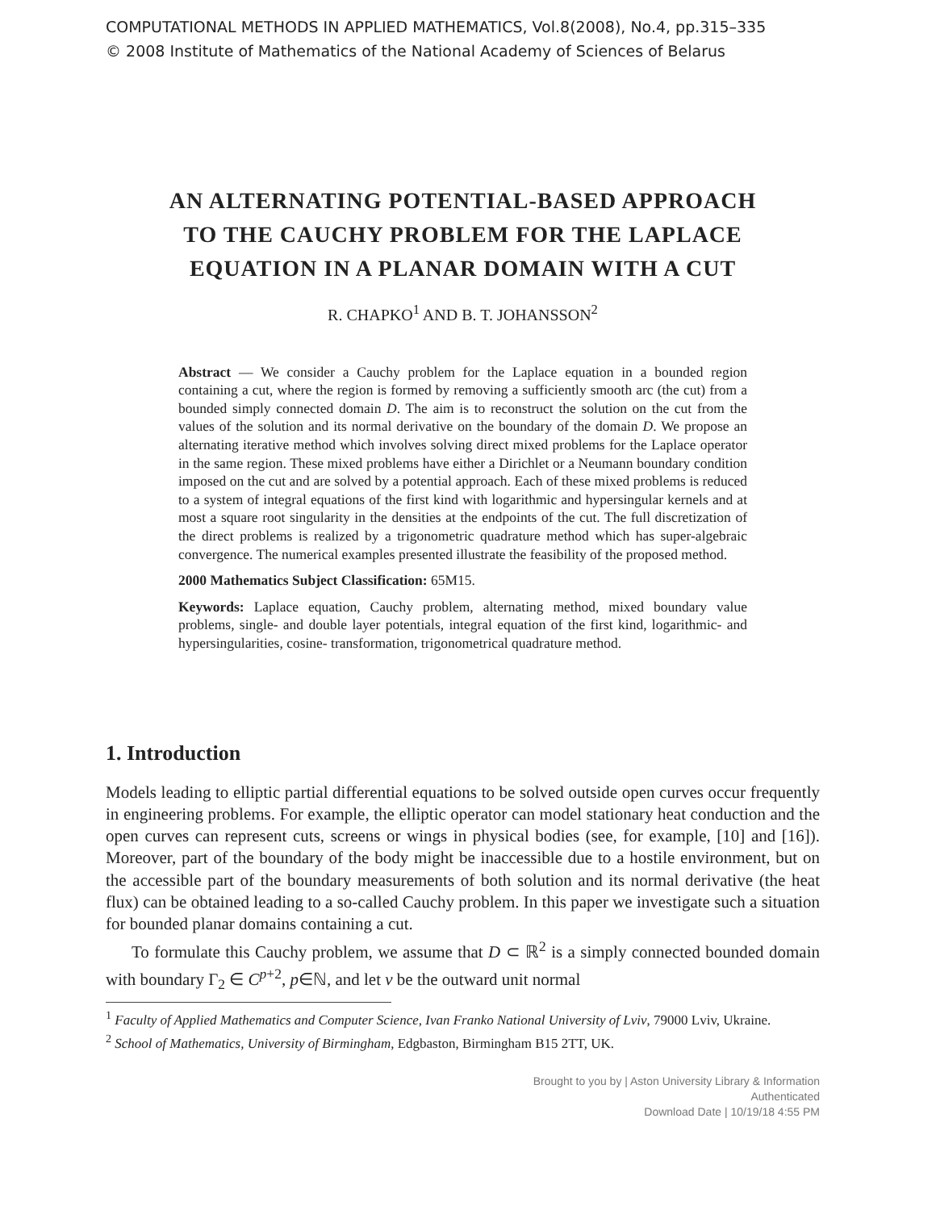COMPUTATIONAL METHODS IN APPLIED MATHEMATICS, Vol.8(2008), No.4, pp.315–335
© 2008 Institute of Mathematics of the National Academy of Sciences of Belarus
AN ALTERNATING POTENTIAL-BASED APPROACH
TO THE CAUCHY PROBLEM FOR THE LAPLACE
EQUATION IN A PLANAR DOMAIN WITH A CUT
R. CHAPKO<sup>1</sup> AND B. T. JOHANSSON<sup>2</sup>
Abstract — We consider a Cauchy problem for the Laplace equation in a bounded region containing a cut, where the region is formed by removing a sufficiently smooth arc (the cut) from a bounded simply connected domain D. The aim is to reconstruct the solution on the cut from the values of the solution and its normal derivative on the boundary of the domain D. We propose an alternating iterative method which involves solving direct mixed problems for the Laplace operator in the same region. These mixed problems have either a Dirichlet or a Neumann boundary condition imposed on the cut and are solved by a potential approach. Each of these mixed problems is reduced to a system of integral equations of the first kind with logarithmic and hypersingular kernels and at most a square root singularity in the densities at the endpoints of the cut. The full discretization of the direct problems is realized by a trigonometric quadrature method which has super-algebraic convergence. The numerical examples presented illustrate the feasibility of the proposed method.
2000 Mathematics Subject Classification: 65M15.
Keywords: Laplace equation, Cauchy problem, alternating method, mixed boundary value problems, single- and double layer potentials, integral equation of the first kind, logarithmic- and hypersingularities, cosine- transformation, trigonometrical quadrature method.
1. Introduction
Models leading to elliptic partial differential equations to be solved outside open curves occur frequently in engineering problems. For example, the elliptic operator can model stationary heat conduction and the open curves can represent cuts, screens or wings in physical bodies (see, for example, [10] and [16]). Moreover, part of the boundary of the body might be inaccessible due to a hostile environment, but on the accessible part of the boundary measurements of both solution and its normal derivative (the heat flux) can be obtained leading to a so-called Cauchy problem. In this paper we investigate such a situation for bounded planar domains containing a cut.
To formulate this Cauchy problem, we assume that D ⊂ ℝ<sup>2</sup> is a simply connected bounded domain with boundary Γ<sub>2</sub> ∈ C<sup>p+2</sup>, p∈ℕ, and let ν be the outward unit normal
<sup>1</sup> Faculty of Applied Mathematics and Computer Science, Ivan Franko National University of Lviv, 79000 Lviv, Ukraine.
<sup>2</sup> School of Mathematics, University of Birmingham, Edgbaston, Birmingham B15 2TT, UK.
Brought to you by | Aston University Library & Information
Authenticated
Download Date | 10/19/18 4:55 PM